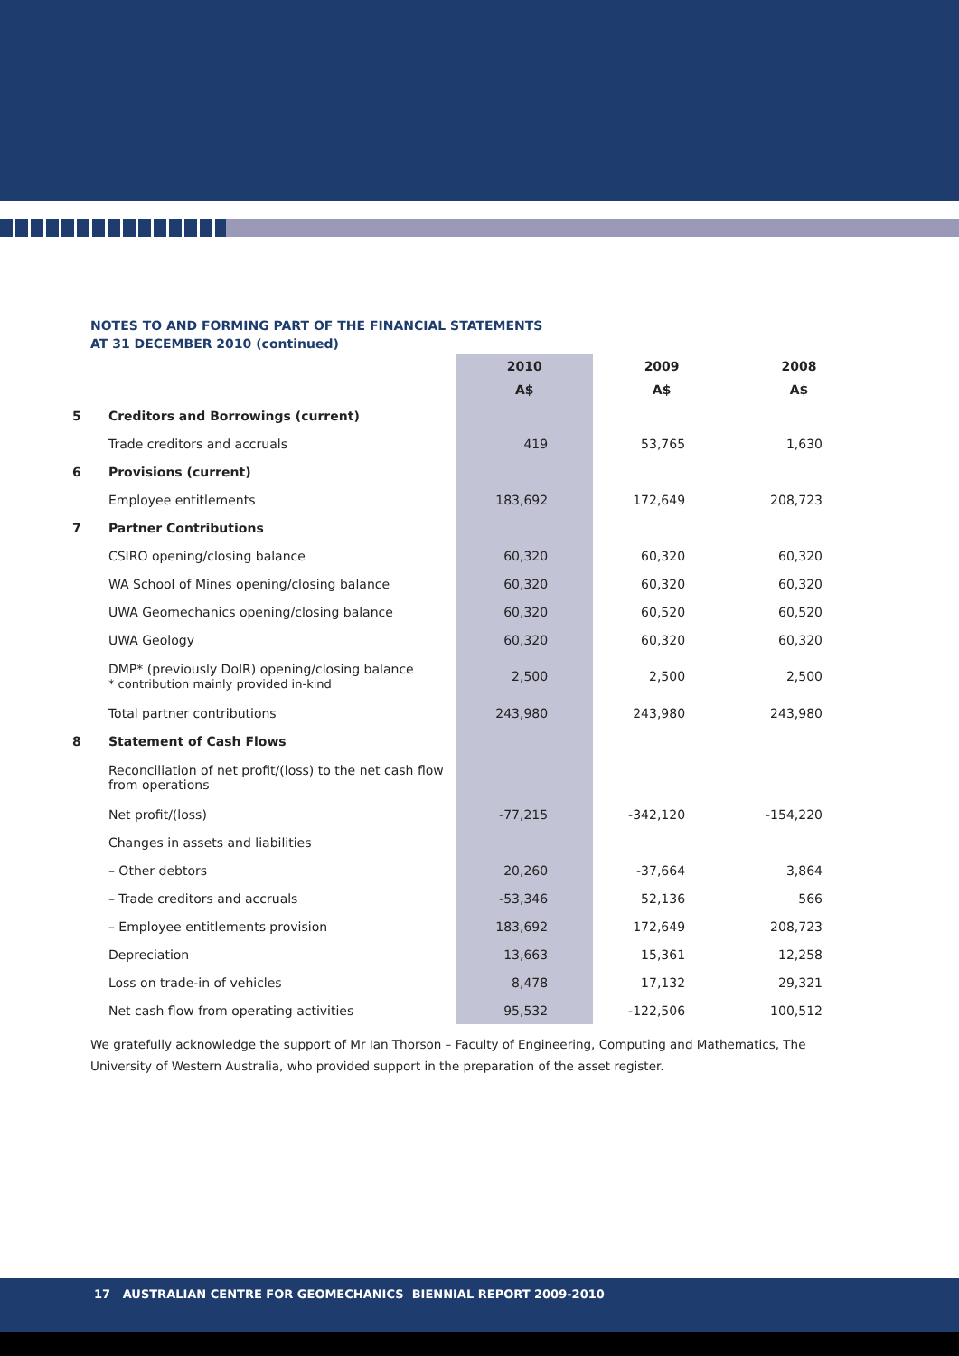NOTES TO AND FORMING PART OF THE FINANCIAL STATEMENTS
AT 31 DECEMBER 2010 (continued)
| | | 2010 | 2009 | 2008 |
| --- | --- | --- | --- | --- |
| | | A$ | A$ | A$ |
| 5 | Creditors and Borrowings (current) | | | |
| | Trade creditors and accruals | 419 | 53,765 | 1,630 |
| 6 | Provisions (current) | | | |
| | Employee entitlements | 183,692 | 172,649 | 208,723 |
| 7 | Partner Contributions | | | |
| | CSIRO opening/closing balance | 60,320 | 60,320 | 60,320 |
| | WA School of Mines opening/closing balance | 60,320 | 60,320 | 60,320 |
| | UWA Geomechanics opening/closing balance | 60,320 | 60,520 | 60,520 |
| | UWA Geology | 60,320 | 60,320 | 60,320 |
| | DMP* (previously DoIR) opening/closing balance * contribution mainly provided in-kind | 2,500 | 2,500 | 2,500 |
| | Total partner contributions | 243,980 | 243,980 | 243,980 |
| 8 | Statement of Cash Flows | | | |
| | Reconciliation of net profit/(loss) to the net cash flow from operations | | | |
| | Net profit/(loss) | -77,215 | -342,120 | -154,220 |
| | Changes in assets and liabilities | | | |
| | – Other debtors | 20,260 | -37,664 | 3,864 |
| | – Trade creditors and accruals | -53,346 | 52,136 | 566 |
| | – Employee entitlements provision | 183,692 | 172,649 | 208,723 |
| | Depreciation | 13,663 | 15,361 | 12,258 |
| | Loss on trade-in of vehicles | 8,478 | 17,132 | 29,321 |
| | Net cash flow from operating activities | 95,532 | -122,506 | 100,512 |
We gratefully acknowledge the support of Mr Ian Thorson – Faculty of Engineering, Computing and Mathematics, The University of Western Australia, who provided support in the preparation of the asset register.
17 AUSTRALIAN CENTRE FOR GEOMECHANICS BIENNIAL REPORT 2009-2010